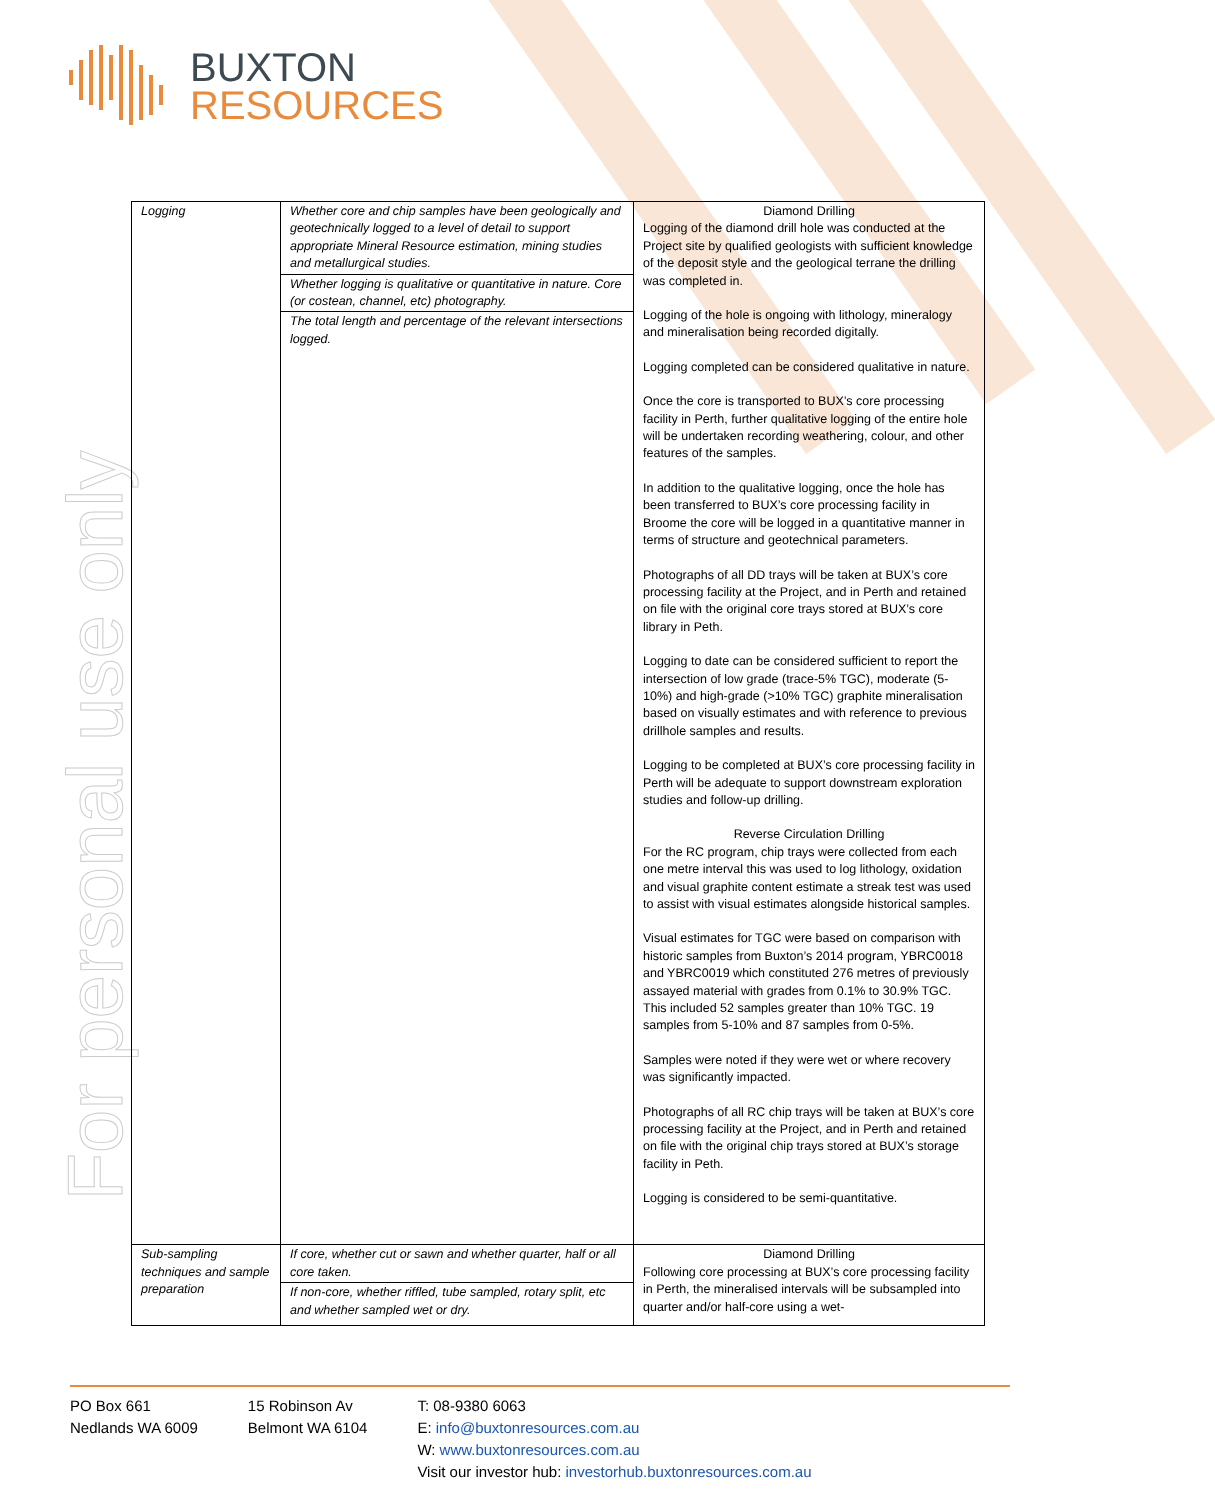BUXTON
RESOURCES
For personal use only
| Logging | Whether core and chip samples have been geologically and geotechnically logged to a level of detail to support appropriate Mineral Resource estimation, mining studies and metallurgical studies. | Diamond Drilling Logging of the diamond drill hole was conducted at the Project site by qualified geologists with sufficient knowledge of the deposit style and the geological terrane the drilling was completed in. Logging of the hole is ongoing with lithology, mineralogy and mineralisation being recorded digitally. Logging completed can be considered qualitative in nature. Once the core is transported to BUX’s core processing facility in Perth, further qualitative logging of the entire hole will be undertaken recording weathering, colour, and other features of the samples. In addition to the qualitative logging, once the hole has been transferred to BUX’s core processing facility in Broome the core will be logged in a quantitative manner in terms of structure and geotechnical parameters. Photographs of all DD trays will be taken at BUX’s core processing facility at the Project, and in Perth and retained on file with the original core trays stored at BUX’s core library in Peth. Logging to date can be considered sufficient to report the intersection of low grade (trace-5% TGC), moderate (5-10%) and high-grade (>10% TGC) graphite mineralisation based on visually estimates and with reference to previous drillhole samples and results. Logging to be completed at BUX’s core processing facility in Perth will be adequate to support downstream exploration studies and follow-up drilling. Reverse Circulation Drilling For the RC program, chip trays were collected from each one metre interval this was used to log lithology, oxidation and visual graphite content estimate a streak test was used to assist with visual estimates alongside historical samples. Visual estimates for TGC were based on comparison with historic samples from Buxton’s 2014 program, YBRC0018 and YBRC0019 which constituted 276 metres of previously assayed material with grades from 0.1% to 30.9% TGC. This included 52 samples greater than 10% TGC. 19 samples from 5-10% and 87 samples from 0-5%. Samples were noted if they were wet or where recovery was significantly impacted. Photographs of all RC chip trays will be taken at BUX’s core processing facility at the Project, and in Perth and retained on file with the original chip trays stored at BUX’s storage facility in Peth. Logging is considered to be semi-quantitative. |
| | Whether logging is qualitative or quantitative in nature. Core (or costean, channel, etc) photography. | |
| | The total length and percentage of the relevant intersections logged. | |
| Sub-sampling techniques and sample preparation | If core, whether cut or sawn and whether quarter, half or all core taken. | Diamond Drilling Following core processing at BUX’s core processing facility in Perth, the mineralised intervals will be subsampled into quarter and/or half-core using a wet- |
| | If non-core, whether riffled, tube sampled, rotary split, etc and whether sampled wet or dry. | |
PO Box 661
Nedlands WA 6009
15 Robinson Av
Belmont WA 6104
T: 08-9380 6063
E: info@buxtonresources.com.au
W: www.buxtonresources.com.au
Visit our investor hub: investorhub.buxtonresources.com.au